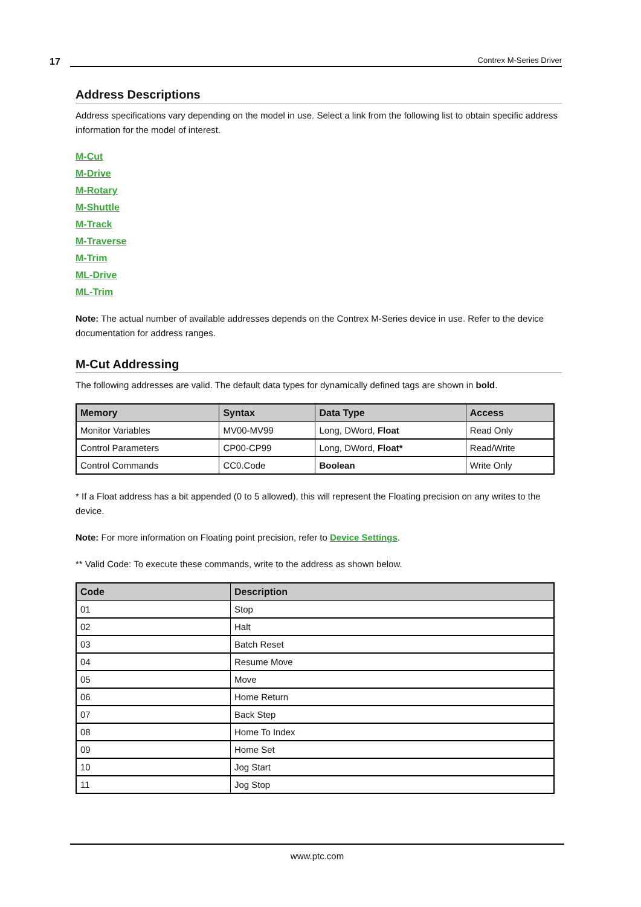17 Contrex M-Series Driver
Address Descriptions
Address specifications vary depending on the model in use. Select a link from the following list to obtain specific address information for the model of interest.
M-Cut
M-Drive
M-Rotary
M-Shuttle
M-Track
M-Traverse
M-Trim
ML-Drive
ML-Trim
Note: The actual number of available addresses depends on the Contrex M-Series device in use. Refer to the device documentation for address ranges.
M-Cut Addressing
The following addresses are valid. The default data types for dynamically defined tags are shown in bold.
| Memory | Syntax | Data Type | Access |
| --- | --- | --- | --- |
| Monitor Variables | MV00-MV99 | Long, DWord, Float | Read Only |
| Control Parameters | CP00-CP99 | Long, DWord, Float* | Read/Write |
| Control Commands | CC0.Code | Boolean | Write Only |
* If a Float address has a bit appended (0 to 5 allowed), this will represent the Floating precision on any writes to the device.
Note: For more information on Floating point precision, refer to Device Settings.
** Valid Code: To execute these commands, write to the address as shown below.
| Code | Description |
| --- | --- |
| 01 | Stop |
| 02 | Halt |
| 03 | Batch Reset |
| 04 | Resume Move |
| 05 | Move |
| 06 | Home Return |
| 07 | Back Step |
| 08 | Home To Index |
| 09 | Home Set |
| 10 | Jog Start |
| 11 | Jog Stop |
www.ptc.com